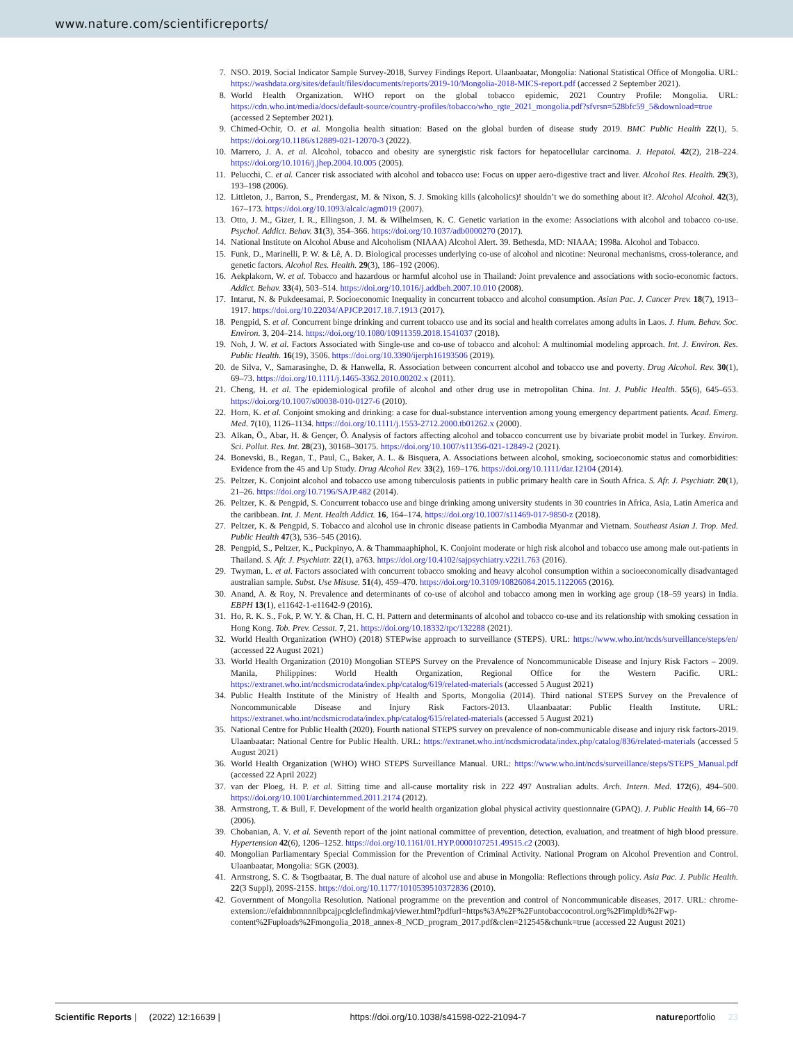www.nature.com/scientificreports/
7. NSO. 2019. Social Indicator Sample Survey-2018, Survey Findings Report. Ulaanbaatar, Mongolia: National Statistical Office of Mongolia. URL: https://washdata.org/sites/default/files/documents/reports/2019-10/Mongolia-2018-MICS-report.pdf (accessed 2 September 2021).
8. World Health Organization. WHO report on the global tobacco epidemic, 2021 Country Profile: Mongolia. URL: https://cdn.who.int/media/docs/default-source/country-profiles/tobacco/who_rgte_2021_mongolia.pdf?sfvrsn=528bfc59_5&download=true (accessed 2 September 2021).
9. Chimed-Ochir, O. et al. Mongolia health situation: Based on the global burden of disease study 2019. BMC Public Health 22(1), 5. https://doi.org/10.1186/s12889-021-12070-3 (2022).
10. Marrero, J. A. et al. Alcohol, tobacco and obesity are synergistic risk factors for hepatocellular carcinoma. J. Hepatol. 42(2), 218–224. https://doi.org/10.1016/j.jhep.2004.10.005 (2005).
11. Pelucchi, C. et al. Cancer risk associated with alcohol and tobacco use: Focus on upper aero-digestive tract and liver. Alcohol Res. Health. 29(3), 193–198 (2006).
12. Littleton, J., Barron, S., Prendergast, M. & Nixon, S. J. Smoking kills (alcoholics)! shouldn’t we do something about it?. Alcohol Alcohol. 42(3), 167–173. https://doi.org/10.1093/alcalc/agm019 (2007).
13. Otto, J. M., Gizer, I. R., Ellingson, J. M. & Wilhelmsen, K. C. Genetic variation in the exome: Associations with alcohol and tobacco co-use. Psychol. Addict. Behav. 31(3), 354–366. https://doi.org/10.1037/adb0000270 (2017).
14. National Institute on Alcohol Abuse and Alcoholism (NIAAA) Alcohol Alert. 39. Bethesda, MD: NIAAA; 1998a. Alcohol and Tobacco.
15. Funk, D., Marinelli, P. W. & Lê, A. D. Biological processes underlying co-use of alcohol and nicotine: Neuronal mechanisms, cross-tolerance, and genetic factors. Alcohol Res. Health. 29(3), 186–192 (2006).
16. Aekplakorn, W. et al. Tobacco and hazardous or harmful alcohol use in Thailand: Joint prevalence and associations with socio-economic factors. Addict. Behav. 33(4), 503–514. https://doi.org/10.1016/j.addbeh.2007.10.010 (2008).
17. Intarut, N. & Pukdeesamai, P. Socioeconomic Inequality in concurrent tobacco and alcohol consumption. Asian Pac. J. Cancer Prev. 18(7), 1913–1917. https://doi.org/10.22034/APJCP.2017.18.7.1913 (2017).
18. Pengpid, S. et al. Concurrent binge drinking and current tobacco use and its social and health correlates among adults in Laos. J. Hum. Behav. Soc. Environ. 3, 204–214. https://doi.org/10.1080/10911359.2018.1541037 (2018).
19. Noh, J. W. et al. Factors Associated with Single-use and co-use of tobacco and alcohol: A multinomial modeling approach. Int. J. Environ. Res. Public Health. 16(19), 3506. https://doi.org/10.3390/ijerph16193506 (2019).
20. de Silva, V., Samarasinghe, D. & Hanwella, R. Association between concurrent alcohol and tobacco use and poverty. Drug Alcohol. Rev. 30(1), 69–73. https://doi.org/10.1111/j.1465-3362.2010.00202.x (2011).
21. Cheng, H. et al. The epidemiological profile of alcohol and other drug use in metropolitan China. Int. J. Public Health. 55(6), 645–653. https://doi.org/10.1007/s00038-010-0127-6 (2010).
22. Horn, K. et al. Conjoint smoking and drinking: a case for dual-substance intervention among young emergency department patients. Acad. Emerg. Med. 7(10), 1126–1134. https://doi.org/10.1111/j.1553-2712.2000.tb01262.x (2000).
23. Alkan, Ö., Abar, H. & Gençer, Ö. Analysis of factors affecting alcohol and tobacco concurrent use by bivariate probit model in Turkey. Environ. Sci. Pollut. Res. Int. 28(23), 30168–30175. https://doi.org/10.1007/s11356-021-12849-2 (2021).
24. Bonevski, B., Regan, T., Paul, C., Baker, A. L. & Bisquera, A. Associations between alcohol, smoking, socioeconomic status and comorbidities: Evidence from the 45 and Up Study. Drug Alcohol Rev. 33(2), 169–176. https://doi.org/10.1111/dar.12104 (2014).
25. Peltzer, K. Conjoint alcohol and tobacco use among tuberculosis patients in public primary health care in South Africa. S. Afr. J. Psychiatr. 20(1), 21–26. https://doi.org/10.7196/SAJP.482 (2014).
26. Peltzer, K. & Pengpid, S. Concurrent tobacco use and binge drinking among university students in 30 countries in Africa, Asia, Latin America and the caribbean. Int. J. Ment. Health Addict. 16, 164–174. https://doi.org/10.1007/s11469-017-9850-z (2018).
27. Peltzer, K. & Pengpid, S. Tobacco and alcohol use in chronic disease patients in Cambodia Myanmar and Vietnam. Southeast Asian J. Trop. Med. Public Health 47(3), 536–545 (2016).
28. Pengpid, S., Peltzer, K., Puckpinyo, A. & Thammaaphiphol, K. Conjoint moderate or high risk alcohol and tobacco use among male out-patients in Thailand. S. Afr. J. Psychiatr. 22(1), a763. https://doi.org/10.4102/sajpsychiatry.v22i1.763 (2016).
29. Twyman, L. et al. Factors associated with concurrent tobacco smoking and heavy alcohol consumption within a socioeconomically disadvantaged australian sample. Subst. Use Misuse. 51(4), 459–470. https://doi.org/10.3109/10826084.2015.1122065 (2016).
30. Anand, A. & Roy, N. Prevalence and determinants of co-use of alcohol and tobacco among men in working age group (18–59 years) in India. EBPH 13(1), e11642-1-e11642-9 (2016).
31. Ho, R. K. S., Fok, P. W. Y. & Chan, H. C. H. Pattern and determinants of alcohol and tobacco co-use and its relationship with smoking cessation in Hong Kong. Tob. Prev. Cessat. 7, 21. https://doi.org/10.18332/tpc/132288 (2021).
32. World Health Organization (WHO) (2018) STEPwise approach to surveillance (STEPS). URL: https://www.who.int/ncds/surveillance/steps/en/ (accessed 22 August 2021)
33. World Health Organization (2010) Mongolian STEPS Survey on the Prevalence of Noncommunicable Disease and Injury Risk Factors – 2009. Manila, Philippines: World Health Organization, Regional Office for the Western Pacific. URL: https://extranet.who.int/ncdsmicrodata/index.php/catalog/619/related-materials (accessed 5 August 2021)
34. Public Health Institute of the Ministry of Health and Sports, Mongolia (2014). Third national STEPS Survey on the Prevalence of Noncommunicable Disease and Injury Risk Factors-2013. Ulaanbaatar: Public Health Institute. URL: https://extranet.who.int/ncdsmicrodata/index.php/catalog/615/related-materials (accessed 5 August 2021)
35. National Centre for Public Health (2020). Fourth national STEPS survey on prevalence of non-communicable disease and injury risk factors-2019. Ulaanbaatar: National Centre for Public Health. URL: https://extranet.who.int/ncdsmicrodata/index.php/catalog/836/related-materials (accessed 5 August 2021)
36. World Health Organization (WHO) WHO STEPS Surveillance Manual. URL: https://www.who.int/ncds/surveillance/steps/STEPS_Manual.pdf (accessed 22 April 2022)
37. van der Ploeg, H. P. et al. Sitting time and all-cause mortality risk in 222 497 Australian adults. Arch. Intern. Med. 172(6), 494–500. https://doi.org/10.1001/archinternmed.2011.2174 (2012).
38. Armstrong, T. & Bull, F. Development of the world health organization global physical activity questionnaire (GPAQ). J. Public Health 14, 66–70 (2006).
39. Chobanian, A. V. et al. Seventh report of the joint national committee of prevention, detection, evaluation, and treatment of high blood pressure. Hypertension 42(6), 1206–1252. https://doi.org/10.1161/01.HYP.0000107251.49515.c2 (2003).
40. Mongolian Parliamentary Special Commission for the Prevention of Criminal Activity. National Program on Alcohol Prevention and Control. Ulaanbaatar, Mongolia: SGK (2003).
41. Armstrong, S. C. & Tsogtbaatar, B. The dual nature of alcohol use and abuse in Mongolia: Reflections through policy. Asia Pac. J. Public Health. 22(3 Suppl), 209S-215S. https://doi.org/10.1177/1010539510372836 (2010).
42. Government of Mongolia Resolution. National programme on the prevention and control of Noncommunicable diseases, 2017. URL: chrome-extension://efaidnbmnnnibpcajpcglclefindmkaj/viewer.html?pdfurl=https%3A%2F%2Funtobaccocontrol.org%2Fimpldb%2Fwp-content%2Fuploads%2Fmongolia_2018_annex-8_NCD_program_2017.pdf&clen=212545&chunk=true (accessed 22 August 2021)
Scientific Reports | (2022) 12:16639 | https://doi.org/10.1038/s41598-022-21094-7 natureportfolio 23